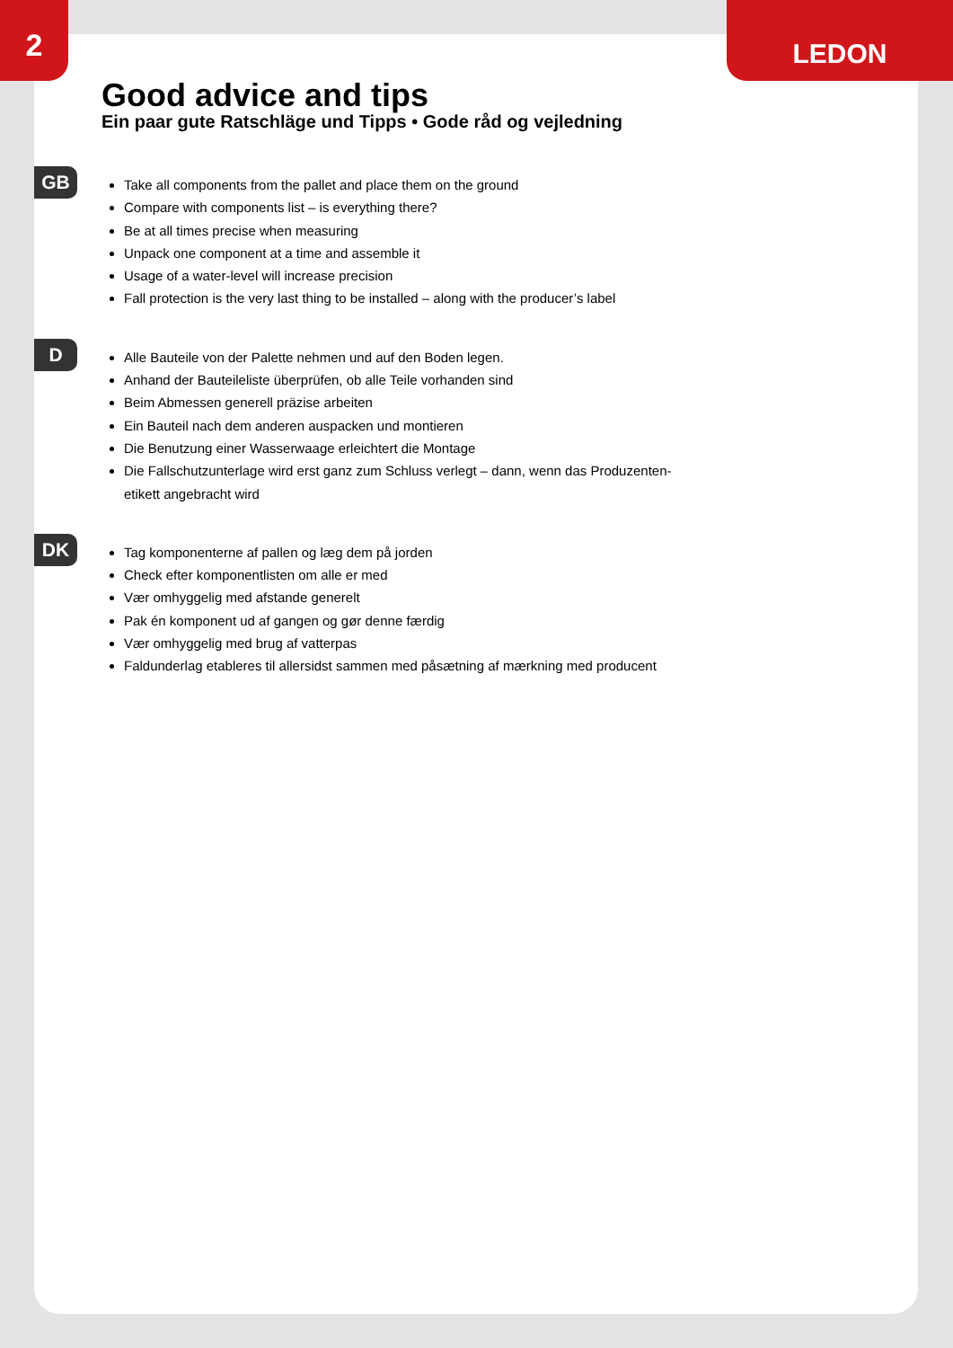2 LEDON
Good advice and tips
Ein paar gute Ratschläge und Tipps • Gode råd og vejledning
GB
Take all components from the pallet and place them on the ground
Compare with components list – is everything there?
Be at all times precise when measuring
Unpack one component at a time and assemble it
Usage of a water-level will increase precision
Fall protection is the very last thing to be installed – along with the producer’s label
D
Alle Bauteile von der Palette nehmen und auf den Boden legen.
Anhand der Bauteileliste überprüfen, ob alle Teile vorhanden sind
Beim Abmessen generell präzise arbeiten
Ein Bauteil nach dem anderen auspacken und montieren
Die Benutzung einer Wasserwaage erleichtert die Montage
Die Fallschutzunterlage wird erst ganz zum Schluss verlegt – dann, wenn das Produzenten-etikett angebracht wird
DK
Tag komponenterne af pallen og læg dem på jorden
Check efter komponentlisten om alle er med
Vær omhyggelig med afstande generelt
Pak én komponent ud af gangen og gør denne færdig
Vær omhyggelig med brug af vatterpas
Faldunderlag etableres til allersidst sammen med påsætning af mærkning med producent